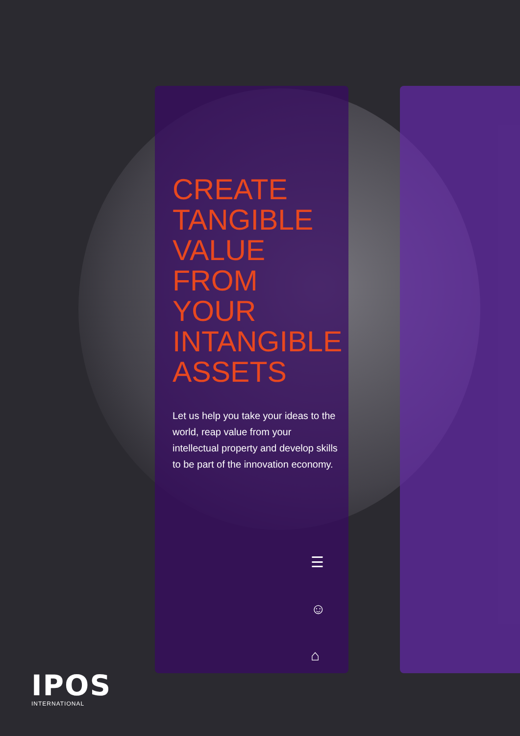CREATE
TANGIBLE
VALUE
FROM YOUR
INTANGIBLE
ASSETS
Let us help you take your ideas to the world, reap value from your intellectual property and develop skills to be part of the innovation economy.
☰
☺
⌂
IPOS
INTERNATIONAL